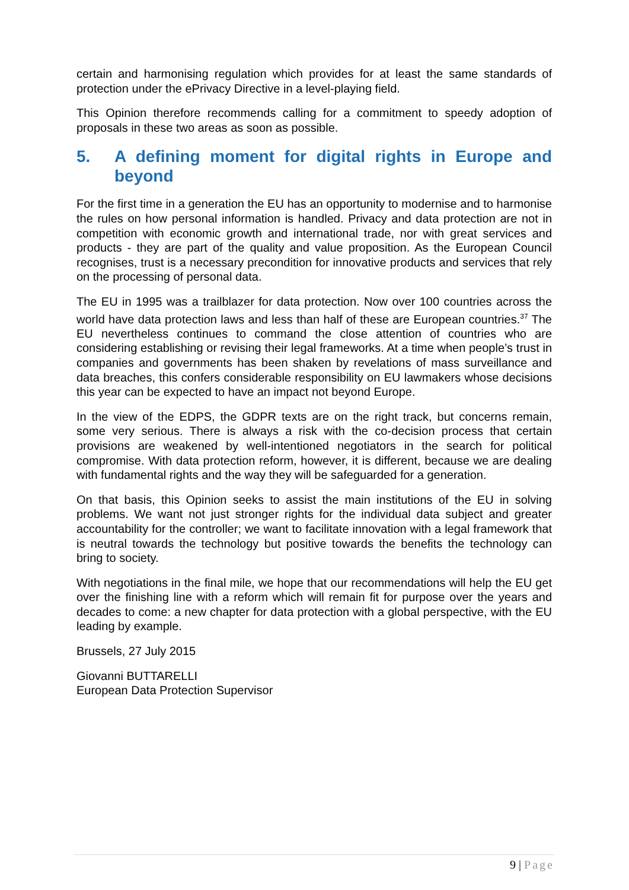certain and harmonising regulation which provides for at least the same standards of protection under the ePrivacy Directive in a level-playing field.
This Opinion therefore recommends calling for a commitment to speedy adoption of proposals in these two areas as soon as possible.
5. A defining moment for digital rights in Europe and beyond
For the first time in a generation the EU has an opportunity to modernise and to harmonise the rules on how personal information is handled. Privacy and data protection are not in competition with economic growth and international trade, nor with great services and products - they are part of the quality and value proposition. As the European Council recognises, trust is a necessary precondition for innovative products and services that rely on the processing of personal data.
The EU in 1995 was a trailblazer for data protection. Now over 100 countries across the world have data protection laws and less than half of these are European countries.<sup>37</sup> The EU nevertheless continues to command the close attention of countries who are considering establishing or revising their legal frameworks. At a time when people’s trust in companies and governments has been shaken by revelations of mass surveillance and data breaches, this confers considerable responsibility on EU lawmakers whose decisions this year can be expected to have an impact not beyond Europe.
In the view of the EDPS, the GDPR texts are on the right track, but concerns remain, some very serious. There is always a risk with the co-decision process that certain provisions are weakened by well-intentioned negotiators in the search for political compromise. With data protection reform, however, it is different, because we are dealing with fundamental rights and the way they will be safeguarded for a generation.
On that basis, this Opinion seeks to assist the main institutions of the EU in solving problems. We want not just stronger rights for the individual data subject and greater accountability for the controller; we want to facilitate innovation with a legal framework that is neutral towards the technology but positive towards the benefits the technology can bring to society.
With negotiations in the final mile, we hope that our recommendations will help the EU get over the finishing line with a reform which will remain fit for purpose over the years and decades to come: a new chapter for data protection with a global perspective, with the EU leading by example.
Brussels, 27 July 2015
Giovanni BUTTARELLI
European Data Protection Supervisor
9 | Page